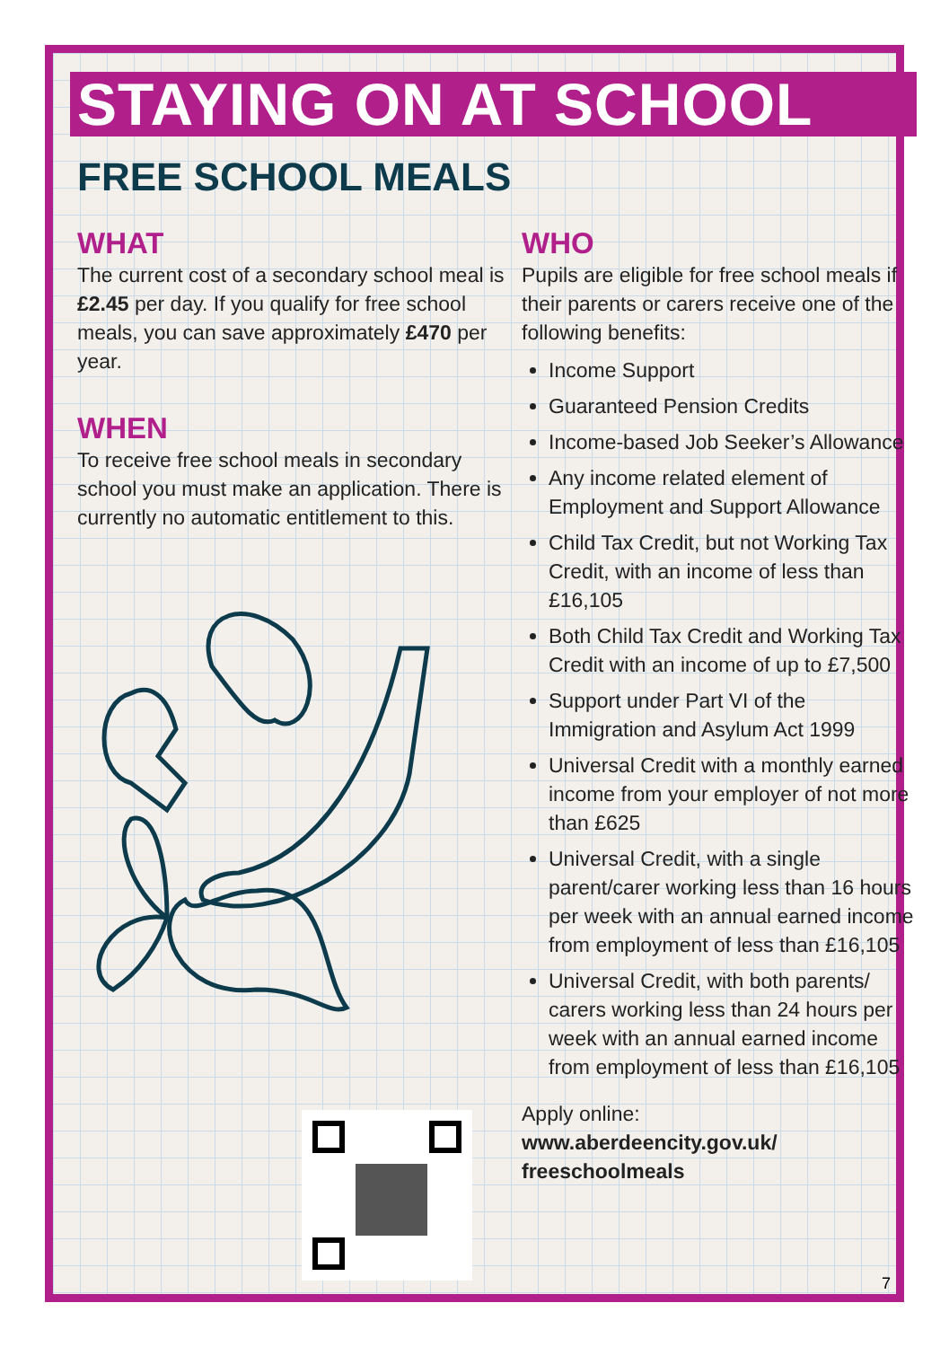STAYING ON AT SCHOOL
FREE SCHOOL MEALS
WHAT
The current cost of a secondary school meal is £2.45 per day. If you qualify for free school meals, you can save approximately £470 per year.
WHEN
To receive free school meals in secondary school you must make an application. There is currently no automatic entitlement to this.
WHO
Pupils are eligible for free school meals if their parents or carers receive one of the following benefits:
Income Support
Guaranteed Pension Credits
Income-based Job Seeker’s Allowance
Any income related element of Employment and Support Allowance
Child Tax Credit, but not Working Tax Credit, with an income of less than £16,105
Both Child Tax Credit and Working Tax Credit with an income of up to £7,500
Support under Part VI of the Immigration and Asylum Act 1999
Universal Credit with a monthly earned income from your employer of not more than £625
Universal Credit, with a single parent/carer working less than 16 hours per week with an annual earned income from employment of less than £16,105
Universal Credit, with both parents/ carers working less than 24 hours per week with an annual earned income from employment of less than £16,105
Apply online:
www.aberdeencity.gov.uk/ freeschoolmeals
7